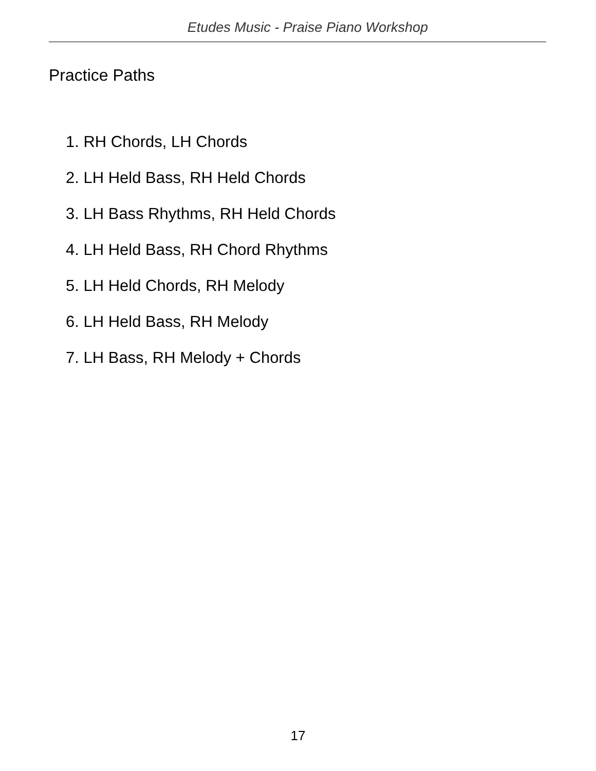Etudes Music - Praise Piano Workshop
Practice Paths
1. RH Chords, LH Chords
2. LH Held Bass, RH Held Chords
3. LH Bass Rhythms, RH Held Chords
4. LH Held Bass, RH Chord Rhythms
5. LH Held Chords, RH Melody
6. LH Held Bass, RH Melody
7. LH Bass, RH Melody + Chords
17